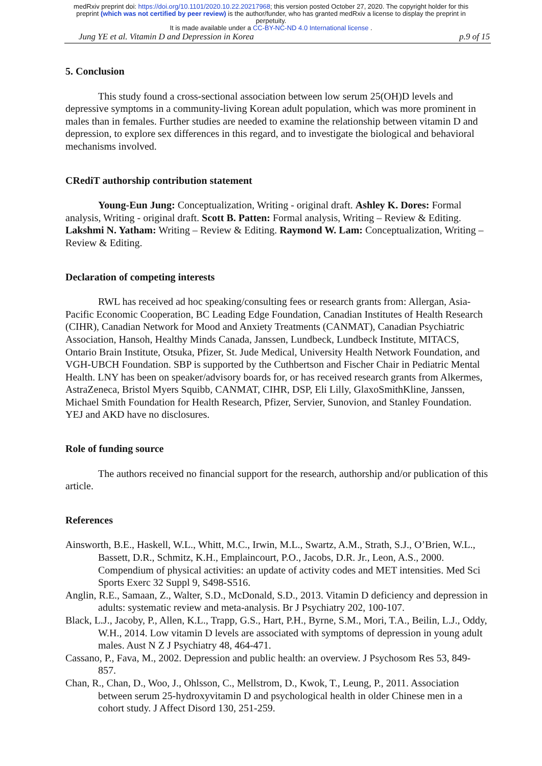medRxiv preprint doi: https://doi.org/10.1101/2020.10.22.20217968; this version posted October 27, 2020. The copyright holder for this
preprint (which was not certified by peer review) is the author/funder, who has granted medRxiv a license to display the preprint in
perpetuity.
It is made available under a CC-BY-NC-ND 4.0 International license .
Jung YE et al. Vitamin D and Depression in Korea p.9 of 15
5. Conclusion
This study found a cross-sectional association between low serum 25(OH)D levels and depressive symptoms in a community-living Korean adult population, which was more prominent in males than in females. Further studies are needed to examine the relationship between vitamin D and depression, to explore sex differences in this regard, and to investigate the biological and behavioral mechanisms involved.
CRediT authorship contribution statement
Young-Eun Jung: Conceptualization, Writing - original draft. Ashley K. Dores: Formal analysis, Writing - original draft. Scott B. Patten: Formal analysis, Writing – Review & Editing. Lakshmi N. Yatham: Writing – Review & Editing. Raymond W. Lam: Conceptualization, Writing – Review & Editing.
Declaration of competing interests
RWL has received ad hoc speaking/consulting fees or research grants from: Allergan, Asia-Pacific Economic Cooperation, BC Leading Edge Foundation, Canadian Institutes of Health Research (CIHR), Canadian Network for Mood and Anxiety Treatments (CANMAT), Canadian Psychiatric Association, Hansoh, Healthy Minds Canada, Janssen, Lundbeck, Lundbeck Institute, MITACS, Ontario Brain Institute, Otsuka, Pfizer, St. Jude Medical, University Health Network Foundation, and VGH-UBCH Foundation. SBP is supported by the Cuthbertson and Fischer Chair in Pediatric Mental Health. LNY has been on speaker/advisory boards for, or has received research grants from Alkermes, AstraZeneca, Bristol Myers Squibb, CANMAT, CIHR, DSP, Eli Lilly, GlaxoSmithKline, Janssen, Michael Smith Foundation for Health Research, Pfizer, Servier, Sunovion, and Stanley Foundation. YEJ and AKD have no disclosures.
Role of funding source
The authors received no financial support for the research, authorship and/or publication of this article.
References
Ainsworth, B.E., Haskell, W.L., Whitt, M.C., Irwin, M.L., Swartz, A.M., Strath, S.J., O’Brien, W.L., Bassett, D.R., Schmitz, K.H., Emplaincourt, P.O., Jacobs, D.R. Jr., Leon, A.S., 2000. Compendium of physical activities: an update of activity codes and MET intensities. Med Sci Sports Exerc 32 Suppl 9, S498-S516.
Anglin, R.E., Samaan, Z., Walter, S.D., McDonald, S.D., 2013. Vitamin D deficiency and depression in adults: systematic review and meta-analysis. Br J Psychiatry 202, 100-107.
Black, L.J., Jacoby, P., Allen, K.L., Trapp, G.S., Hart, P.H., Byrne, S.M., Mori, T.A., Beilin, L.J., Oddy, W.H., 2014. Low vitamin D levels are associated with symptoms of depression in young adult males. Aust N Z J Psychiatry 48, 464-471.
Cassano, P., Fava, M., 2002. Depression and public health: an overview. J Psychosom Res 53, 849-857.
Chan, R., Chan, D., Woo, J., Ohlsson, C., Mellstrom, D., Kwok, T., Leung, P., 2011. Association between serum 25-hydroxyvitamin D and psychological health in older Chinese men in a cohort study. J Affect Disord 130, 251-259.